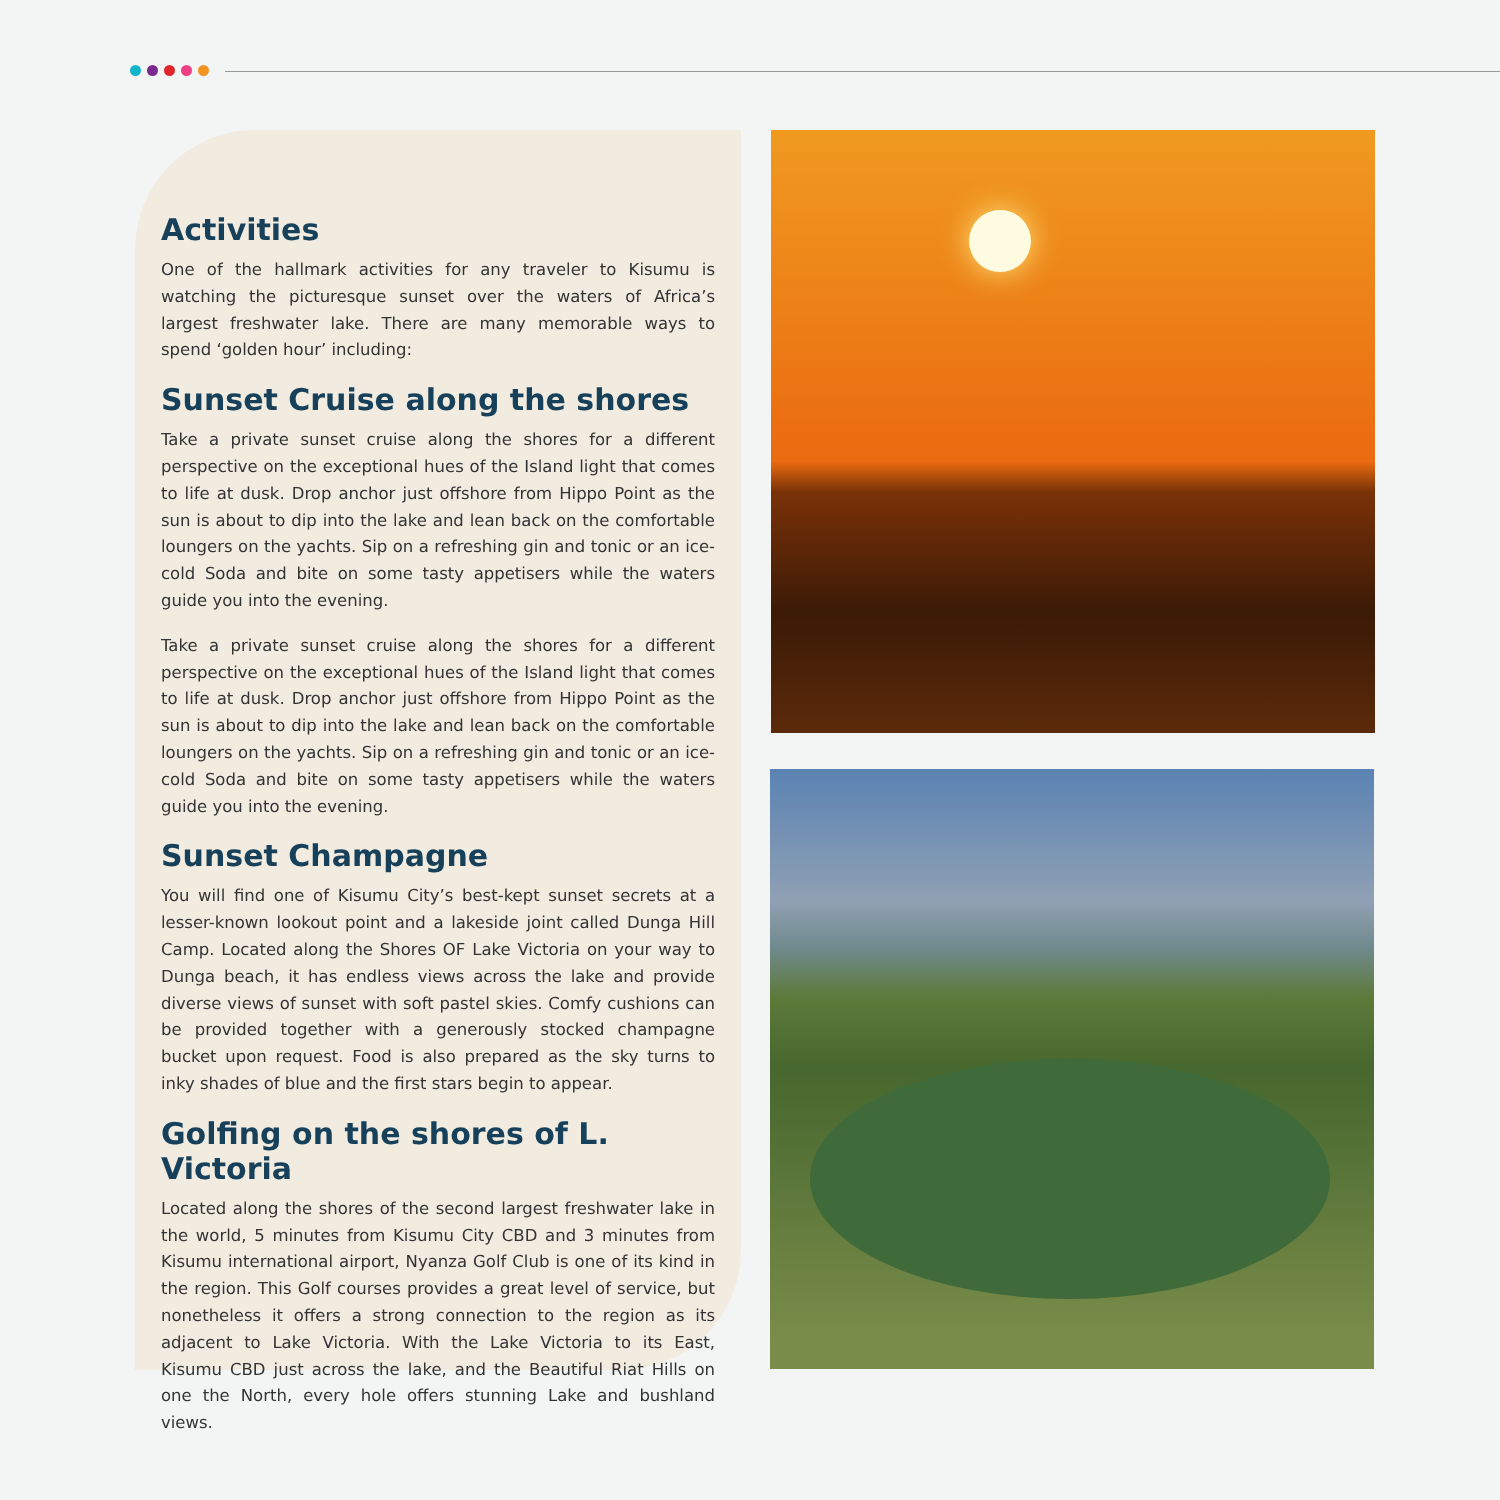Activities
One of the hallmark activities for any traveler to Kisumu is watching the picturesque sunset over the waters of Africa’s largest freshwater lake. There are many memorable ways to spend ‘golden hour’ including:
Sunset Cruise along the shores
Take a private sunset cruise along the shores for a different perspective on the exceptional hues of the Island light that comes to life at dusk. Drop anchor just offshore from Hippo Point as the sun is about to dip into the lake and lean back on the comfortable loungers on the yachts. Sip on a refreshing gin and tonic or an ice-cold Soda and bite on some tasty appetisers while the waters guide you into the evening.
Take a private sunset cruise along the shores for a different perspective on the exceptional hues of the Island light that comes to life at dusk. Drop anchor just offshore from Hippo Point as the sun is about to dip into the lake and lean back on the comfortable loungers on the yachts. Sip on a refreshing gin and tonic or an ice-cold Soda and bite on some tasty appetisers while the waters guide you into the evening.
Sunset Champagne
You will find one of Kisumu City’s best-kept sunset secrets at a lesser-known lookout point and a lakeside joint called Dunga Hill Camp. Located along the Shores OF Lake Victoria on your way to Dunga beach, it has endless views across the lake and provide diverse views of sunset with soft pastel skies. Comfy cushions can be provided together with a generously stocked champagne bucket upon request. Food is also prepared as the sky turns to inky shades of blue and the first stars begin to appear.
Golfing on the shores of L. Victoria
Located along the shores of the second largest freshwater lake in the world, 5 minutes from Kisumu City CBD and 3 minutes from Kisumu international airport, Nyanza Golf Club is one of its kind in the region. This Golf courses provides a great level of service, but nonetheless it offers a strong connection to the region as its adjacent to Lake Victoria. With the Lake Victoria to its East, Kisumu CBD just across the lake, and the Beautiful Riat Hills on one the North, every hole offers stunning Lake and bushland views.